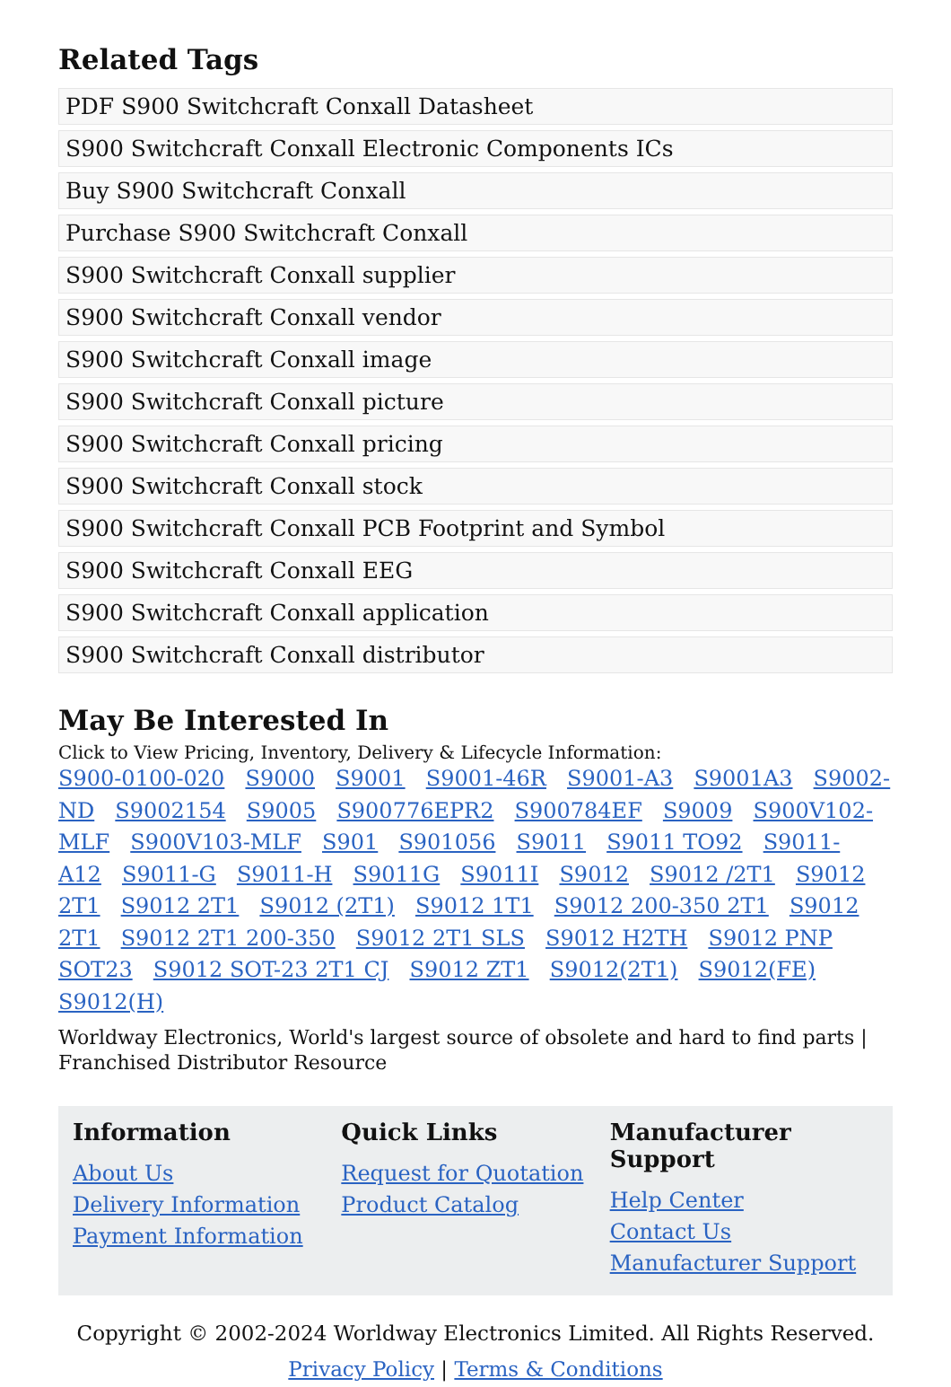Related Tags
PDF S900 Switchcraft Conxall Datasheet
S900 Switchcraft Conxall Electronic Components ICs
Buy S900 Switchcraft Conxall
Purchase S900 Switchcraft Conxall
S900 Switchcraft Conxall supplier
S900 Switchcraft Conxall vendor
S900 Switchcraft Conxall image
S900 Switchcraft Conxall picture
S900 Switchcraft Conxall pricing
S900 Switchcraft Conxall stock
S900 Switchcraft Conxall PCB Footprint and Symbol
S900 Switchcraft Conxall EEG
S900 Switchcraft Conxall application
S900 Switchcraft Conxall distributor
May Be Interested In
Click to View Pricing, Inventory, Delivery & Lifecycle Information:
S900-0100-020 S9000 S9001 S9001-46R S9001-A3 S9001A3 S9002-ND S9002154 S9005 S900776EPR2 S900784EF S9009 S900V102-MLF S900V103-MLF S901 S901056 S9011 S9011 TO92 S9011-A12 S9011-G S9011-H S9011G S9011I S9012 S9012 /2T1 S9012 2T1 S9012 2T1 S9012 (2T1) S9012 1T1 S9012 200-350 2T1 S9012 2T1 S9012 2T1 200-350 S9012 2T1 SLS S9012 H2TH S9012 PNP SOT23 S9012 SOT-23 2T1 CJ S9012 ZT1 S9012(2T1) S9012(FE) S9012(H)
Worldway Electronics, World's largest source of obsolete and hard to find parts | Franchised Distributor Resource
Information
About Us
Delivery Information
Payment Information
Quick Links
Request for Quotation
Product Catalog
Manufacturer Support
Help Center
Contact Us
Manufacturer Support
Copyright © 2002-2024 Worldway Electronics Limited. All Rights Reserved.
Privacy Policy | Terms & Conditions